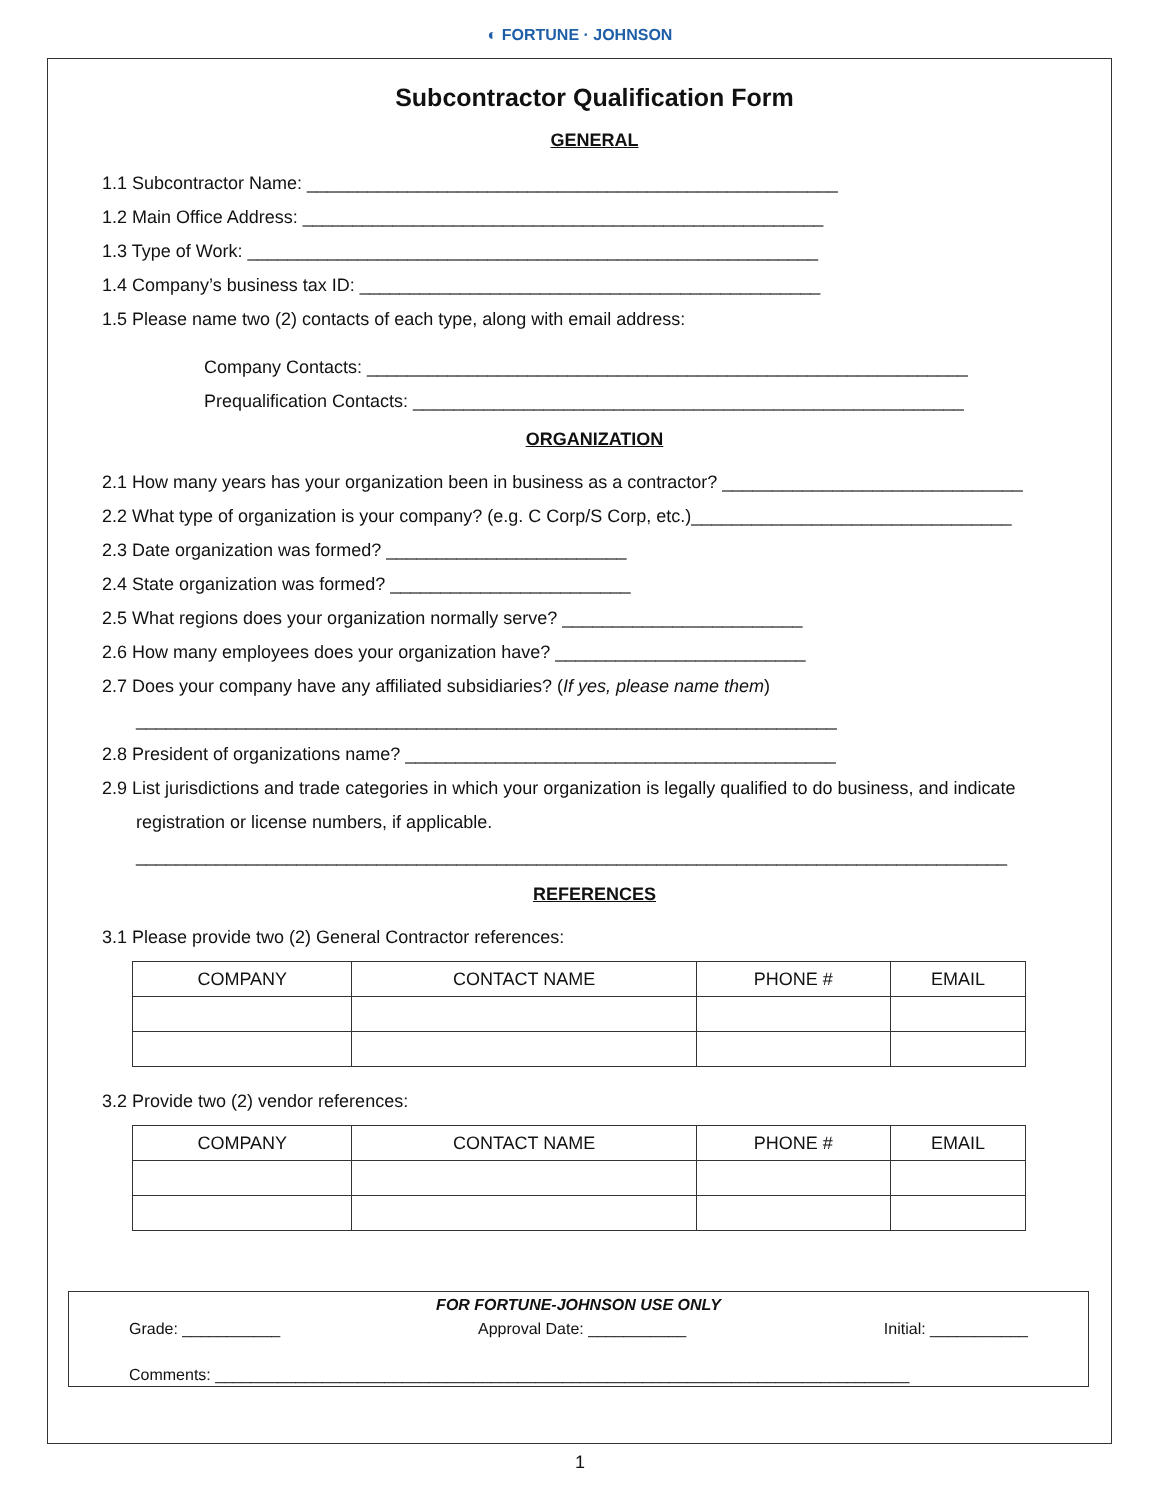◐ FORTUNE · JOHNSON
Subcontractor Qualification Form
GENERAL
1.1 Subcontractor Name: _____________________________________________________
1.2 Main Office Address: ____________________________________________________
1.3 Type of Work: _________________________________________________________
1.4 Company’s business tax ID: ______________________________________________
1.5 Please name two (2) contacts of each type, along with email address:
Company Contacts: ____________________________________________________________
Prequalification Contacts: _______________________________________________________
ORGANIZATION
2.1 How many years has your organization been in business as a contractor? ______________________________
2.2 What type of organization is your company? (e.g. C Corp/S Corp, etc.)________________________________
2.3 Date organization was formed? ________________________
2.4 State organization was formed? ________________________
2.5 What regions does your organization normally serve? ________________________
2.6 How many employees does your organization have? _________________________
2.7 Does your company have any affiliated subsidiaries? (If yes, please name them)
______________________________________________________________________
2.8 President of organizations name? ___________________________________________
2.9 List jurisdictions and trade categories in which your organization is legally qualified to do business, and indicate
registration or license numbers, if applicable.
_______________________________________________________________________________________
REFERENCES
3.1 Please provide two (2) General Contractor references:
| COMPANY | CONTACT NAME | PHONE # | EMAIL |
| --- | --- | --- | --- |
3.2 Provide two (2) vendor references:
| COMPANY | CONTACT NAME | PHONE # | EMAIL |
| --- | --- | --- | --- |
FOR FORTUNE-JOHNSON USE ONLY
Grade: ___________ Approval Date: ___________ Initial: ___________
Comments: ______________________________________________________________________________
1